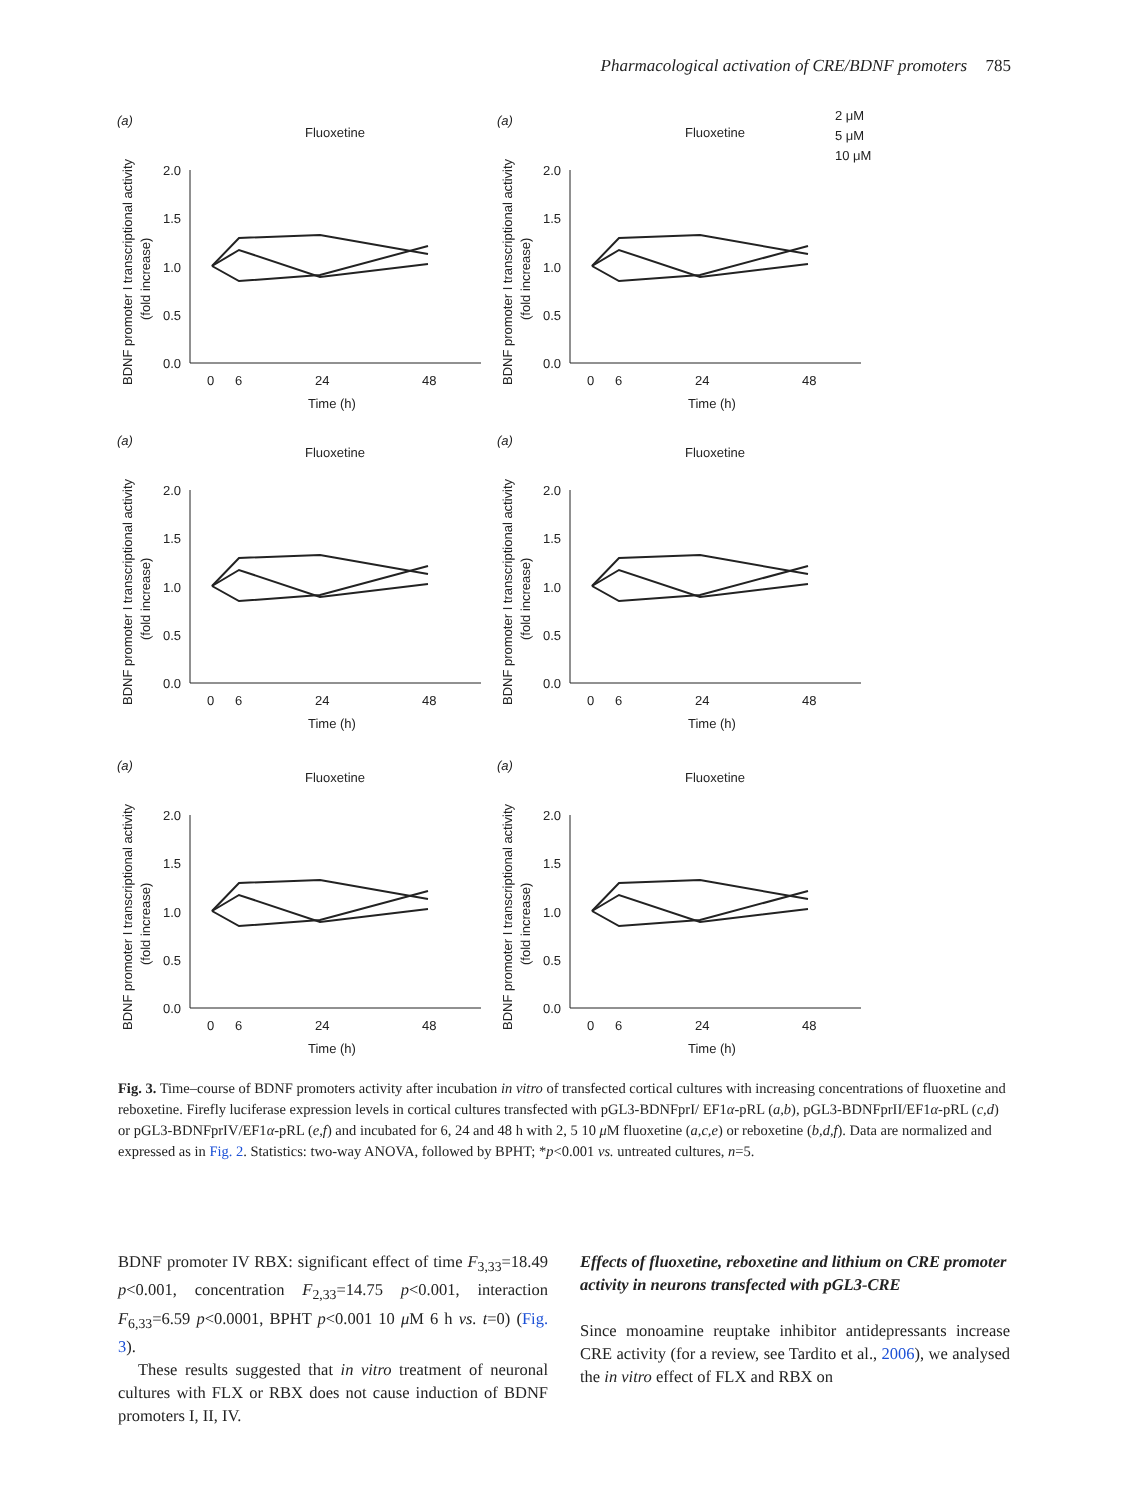Pharmacological activation of CRE/BDNF promoters 785
(a)
Fluoxetine
BDNF promoter I transcriptional activity
(fold increase)
2.0
1.5
1.0
0.5
0.0
0
6
24
48
Time (h)
2 μM
5 μM
10 μM
Fig. 3. Time–course of BDNF promoters activity after incubation in vitro of transfected cortical cultures with increasing concentrations of fluoxetine and reboxetine. Firefly luciferase expression levels in cortical cultures transfected with pGL3-BDNFprI/ EF1α-pRL (a,b), pGL3-BDNFprII/EF1α-pRL (c,d) or pGL3-BDNFprIV/EF1α-pRL (e,f) and incubated for 6, 24 and 48 h with 2, 5 10 μ M fluoxetine (a,c,e) or reboxetine (b,d,f). Data are normalized and expressed as in Fig. 2. Statistics: two-way ANOVA, followed by BPHT; *p<0.001 vs. untreated cultures, n=5.
BDNF promoter IV RBX: significant effect of time F<sub>3,33</sub>=18.49 p<0.001, concentration F<sub>2,33</sub>=14.75 p<0.001, interaction F<sub>6,33</sub>=6.59 p<0.0001, BPHT p<0.001 10 μ M 6 h vs. t=0) (Fig. 3).
These results suggested that in vitro treatment of neuronal cultures with FLX or RBX does not cause induction of BDNF promoters I, II, IV.
Effects of fluoxetine, reboxetine and lithium on CRE promoter activity in neurons transfected with pGL3-CRE
Since monoamine reuptake inhibitor antidepressants increase CRE activity (for a review, see Tardito et al., 2006), we analysed the in vitro effect of FLX and RBX on